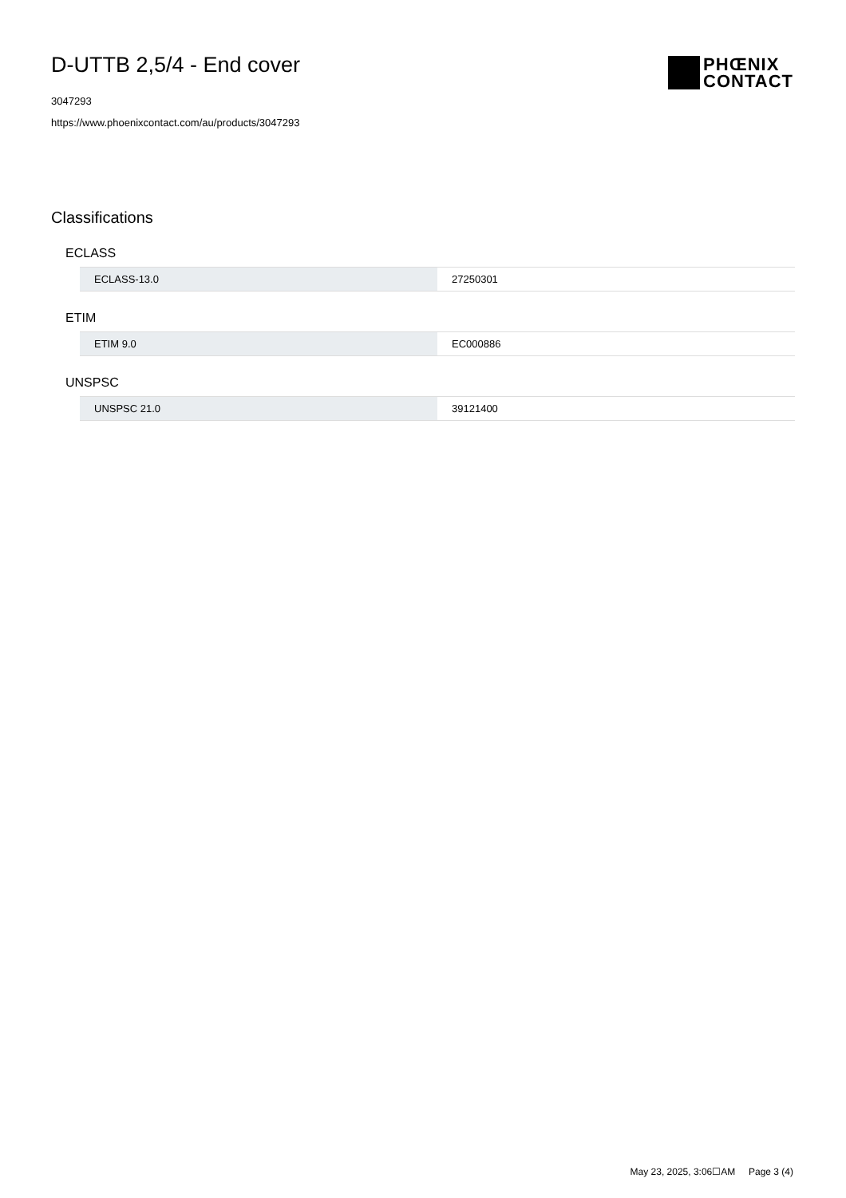PHŒNIX
CONTACT
D-UTTB 2,5/4 - End cover
3047293
https://www.phoenixcontact.com/au/products/3047293
Classifications
ECLASS
| ECLASS-13.0 | 27250301 |
ETIM
| ETIM 9.0 | EC000886 |
UNSPSC
| UNSPSC 21.0 | 39121400 |
May 23, 2025, 3:06☐AM Page 3 (4)